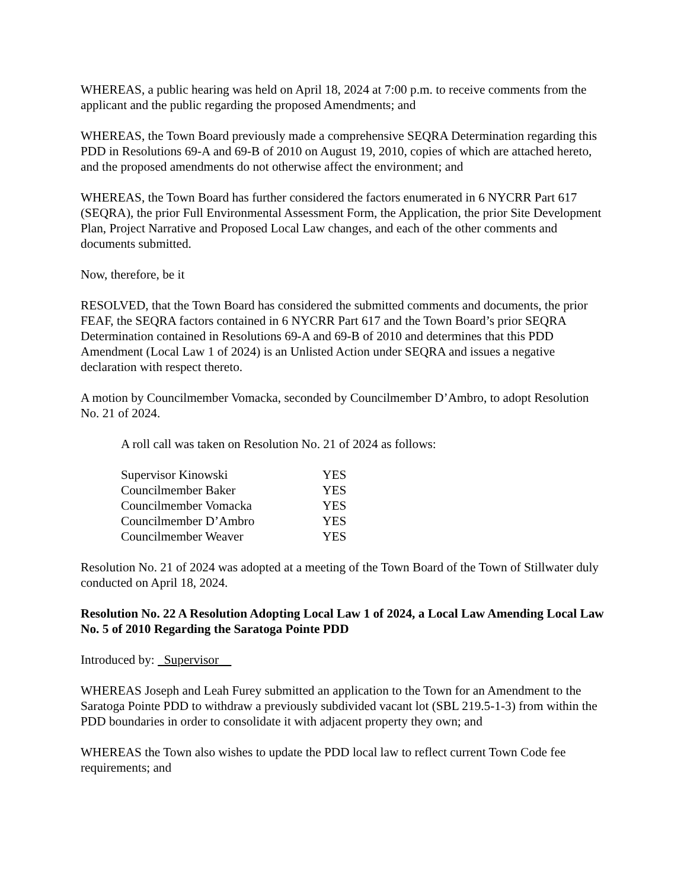WHEREAS, a public hearing was held on April 18, 2024 at 7:00 p.m. to receive comments from the applicant and the public regarding the proposed Amendments; and
WHEREAS, the Town Board previously made a comprehensive SEQRA Determination regarding this PDD in Resolutions 69-A and 69-B of 2010 on August 19, 2010, copies of which are attached hereto, and the proposed amendments do not otherwise affect the environment; and
WHEREAS, the Town Board has further considered the factors enumerated in 6 NYCRR Part 617 (SEQRA), the prior Full Environmental Assessment Form, the Application, the prior Site Development Plan, Project Narrative and Proposed Local Law changes, and each of the other comments and documents submitted.
Now, therefore, be it
RESOLVED, that the Town Board has considered the submitted comments and documents, the prior FEAF, the SEQRA factors contained in 6 NYCRR Part 617 and the Town Board’s prior SEQRA Determination contained in Resolutions 69-A and 69-B of 2010 and determines that this PDD Amendment (Local Law 1 of 2024) is an Unlisted Action under SEQRA and issues a negative declaration with respect thereto.
A motion by Councilmember Vomacka, seconded by Councilmember D’Ambro, to adopt Resolution No. 21 of 2024.
A roll call was taken on Resolution No. 21 of 2024 as follows:
| Supervisor Kinowski | YES |
| Councilmember Baker | YES |
| Councilmember Vomacka | YES |
| Councilmember D’Ambro | YES |
| Councilmember Weaver | YES |
Resolution No. 21 of 2024 was adopted at a meeting of the Town Board of the Town of Stillwater duly conducted on April 18, 2024.
Resolution No. 22 A Resolution Adopting Local Law 1 of 2024, a Local Law Amending Local Law No. 5 of 2010 Regarding the Saratoga Pointe PDD
Introduced by: Supervisor
WHEREAS Joseph and Leah Furey submitted an application to the Town for an Amendment to the Saratoga Pointe PDD to withdraw a previously subdivided vacant lot (SBL 219.5-1-3) from within the PDD boundaries in order to consolidate it with adjacent property they own; and
WHEREAS the Town also wishes to update the PDD local law to reflect current Town Code fee requirements; and